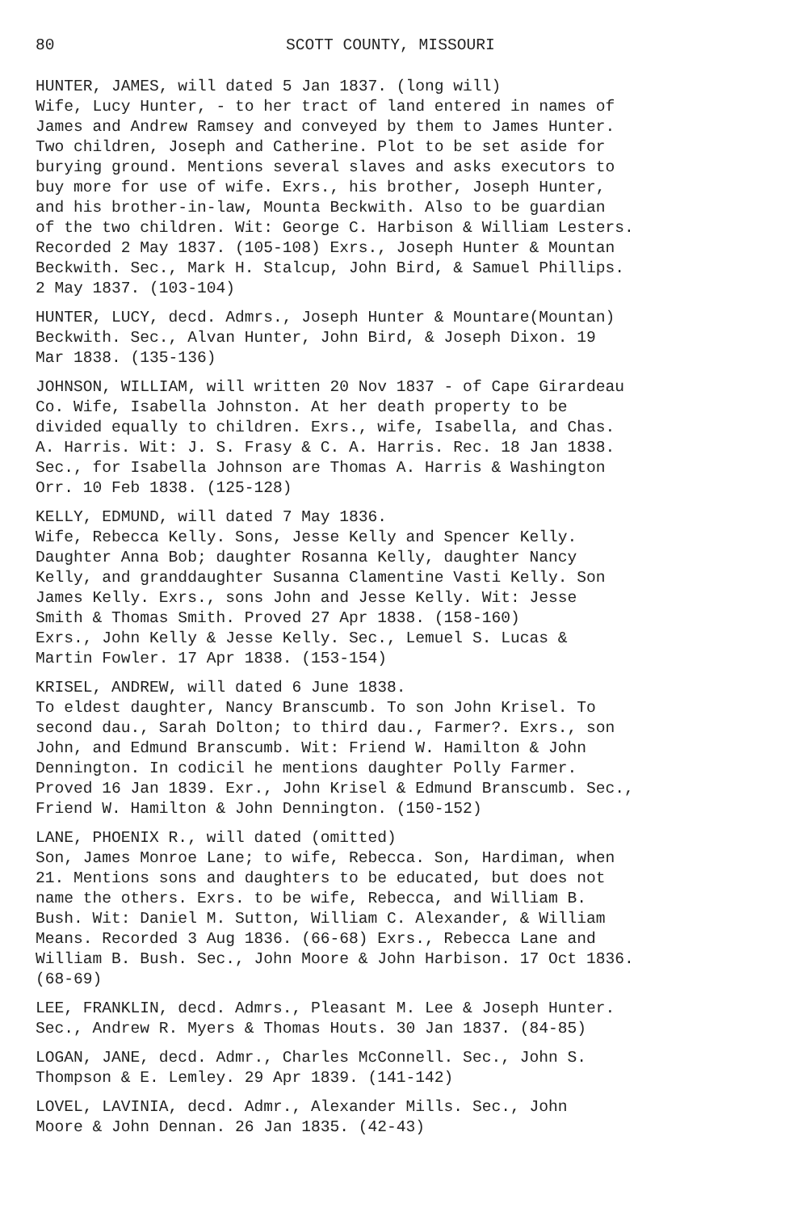80 SCOTT COUNTY, MISSOURI
HUNTER, JAMES, will dated 5 Jan 1837. (long will) Wife, Lucy Hunter, - to her tract of land entered in names of James and Andrew Ramsey and conveyed by them to James Hunter. Two children, Joseph and Catherine. Plot to be set aside for burying ground. Mentions several slaves and asks executors to buy more for use of wife. Exrs., his brother, Joseph Hunter, and his brother-in-law, Mounta Beckwith. Also to be guardian of the two children. Wit: George C. Harbison & William Lesters. Recorded 2 May 1837. (105-108) Exrs., Joseph Hunter & Mountan Beckwith. Sec., Mark H. Stalcup, John Bird, & Samuel Phillips. 2 May 1837. (103-104)
HUNTER, LUCY, decd. Admrs., Joseph Hunter & Mountare(Mountan) Beckwith. Sec., Alvan Hunter, John Bird, & Joseph Dixon. 19 Mar 1838. (135-136)
JOHNSON, WILLIAM, will written 20 Nov 1837 - of Cape Girardeau Co. Wife, Isabella Johnston. At her death property to be divided equally to children. Exrs., wife, Isabella, and Chas. A. Harris. Wit: J. S. Frasy & C. A. Harris. Rec. 18 Jan 1838. Sec., for Isabella Johnson are Thomas A. Harris & Washington Orr. 10 Feb 1838. (125-128)
KELLY, EDMUND, will dated 7 May 1836. Wife, Rebecca Kelly. Sons, Jesse Kelly and Spencer Kelly. Daughter Anna Bob; daughter Rosanna Kelly, daughter Nancy Kelly, and granddaughter Susanna Clamentine Vasti Kelly. Son James Kelly. Exrs., sons John and Jesse Kelly. Wit: Jesse Smith & Thomas Smith. Proved 27 Apr 1838. (158-160) Exrs., John Kelly & Jesse Kelly. Sec., Lemuel S. Lucas & Martin Fowler. 17 Apr 1838. (153-154)
KRISEL, ANDREW, will dated 6 June 1838. To eldest daughter, Nancy Branscumb. To son John Krisel. To second dau., Sarah Dolton; to third dau., Farmer?. Exrs., son John, and Edmund Branscumb. Wit: Friend W. Hamilton & John Dennington. In codicil he mentions daughter Polly Farmer. Proved 16 Jan 1839. Exr., John Krisel & Edmund Branscumb. Sec., Friend W. Hamilton & John Dennington. (150-152)
LANE, PHOENIX R., will dated (omitted) Son, James Monroe Lane; to wife, Rebecca. Son, Hardiman, when 21. Mentions sons and daughters to be educated, but does not name the others. Exrs. to be wife, Rebecca, and William B. Bush. Wit: Daniel M. Sutton, William C. Alexander, & William Means. Recorded 3 Aug 1836. (66-68) Exrs., Rebecca Lane and William B. Bush. Sec., John Moore & John Harbison. 17 Oct 1836. (68-69)
LEE, FRANKLIN, decd. Admrs., Pleasant M. Lee & Joseph Hunter. Sec., Andrew R. Myers & Thomas Houts. 30 Jan 1837. (84-85)
LOGAN, JANE, decd. Admr., Charles McConnell. Sec., John S. Thompson & E. Lemley. 29 Apr 1839. (141-142)
LOVEL, LAVINIA, decd. Admr., Alexander Mills. Sec., John Moore & John Dennan. 26 Jan 1835. (42-43)